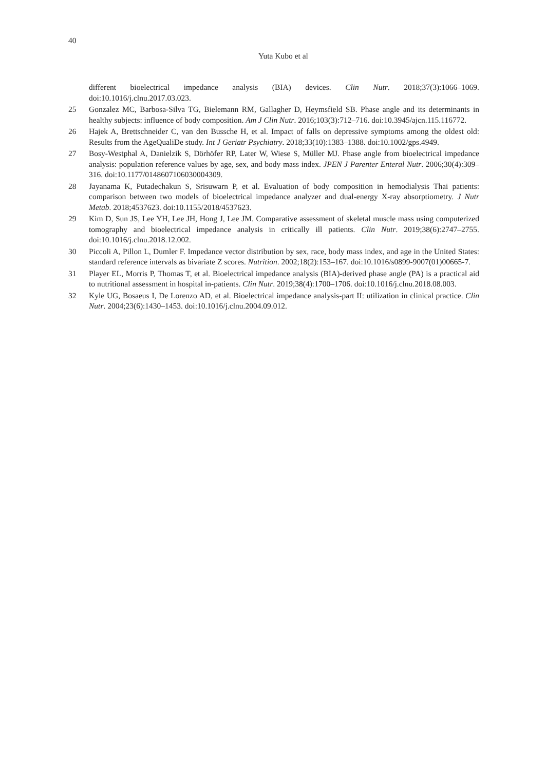40
Yuta Kubo et al
different bioelectrical impedance analysis (BIA) devices. Clin Nutr. 2018;37(3):1066–1069. doi:10.1016/j.clnu.2017.03.023.
25 Gonzalez MC, Barbosa-Silva TG, Bielemann RM, Gallagher D, Heymsfield SB. Phase angle and its determinants in healthy subjects: influence of body composition. Am J Clin Nutr. 2016;103(3):712–716. doi:10.3945/ajcn.115.116772.
26 Hajek A, Brettschneider C, van den Bussche H, et al. Impact of falls on depressive symptoms among the oldest old: Results from the AgeQualiDe study. Int J Geriatr Psychiatry. 2018;33(10):1383–1388. doi:10.1002/gps.4949.
27 Bosy-Westphal A, Danielzik S, Dörhöfer RP, Later W, Wiese S, Müller MJ. Phase angle from bioelectrical impedance analysis: population reference values by age, sex, and body mass index. JPEN J Parenter Enteral Nutr. 2006;30(4):309–316. doi:10.1177/0148607106030004309.
28 Jayanama K, Putadechakun S, Srisuwarn P, et al. Evaluation of body composition in hemodialysis Thai patients: comparison between two models of bioelectrical impedance analyzer and dual-energy X-ray absorptiometry. J Nutr Metab. 2018;4537623. doi:10.1155/2018/4537623.
29 Kim D, Sun JS, Lee YH, Lee JH, Hong J, Lee JM. Comparative assessment of skeletal muscle mass using computerized tomography and bioelectrical impedance analysis in critically ill patients. Clin Nutr. 2019;38(6):2747–2755. doi:10.1016/j.clnu.2018.12.002.
30 Piccoli A, Pillon L, Dumler F. Impedance vector distribution by sex, race, body mass index, and age in the United States: standard reference intervals as bivariate Z scores. Nutrition. 2002;18(2):153–167. doi:10.1016/s0899-9007(01)00665-7.
31 Player EL, Morris P, Thomas T, et al. Bioelectrical impedance analysis (BIA)-derived phase angle (PA) is a practical aid to nutritional assessment in hospital in-patients. Clin Nutr. 2019;38(4):1700–1706. doi:10.1016/j.clnu.2018.08.003.
32 Kyle UG, Bosaeus I, De Lorenzo AD, et al. Bioelectrical impedance analysis-part II: utilization in clinical practice. Clin Nutr. 2004;23(6):1430–1453. doi:10.1016/j.clnu.2004.09.012.